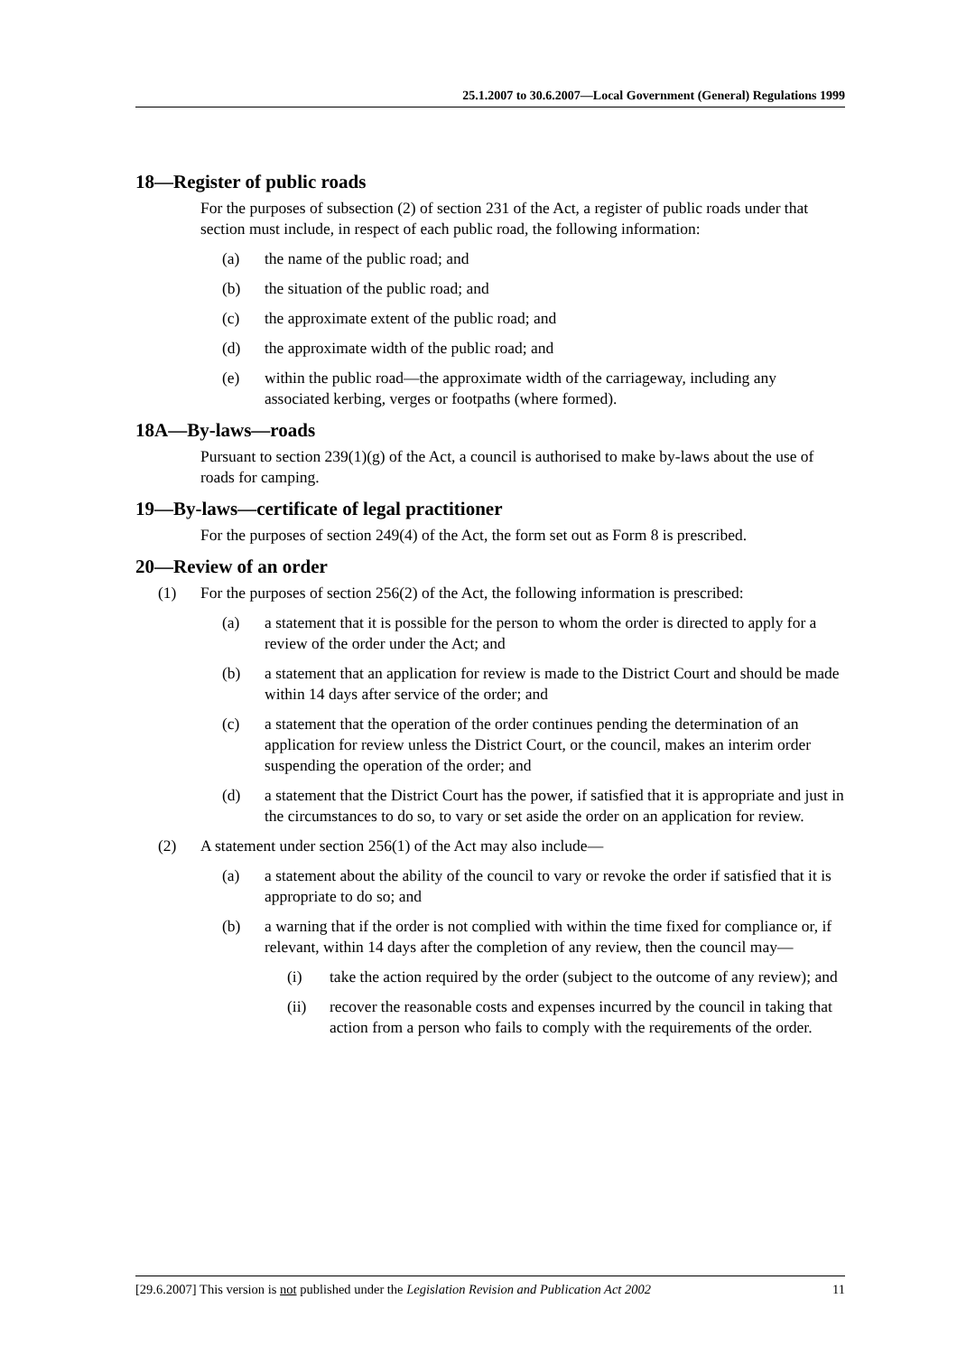25.1.2007 to 30.6.2007—Local Government (General) Regulations 1999
18—Register of public roads
For the purposes of subsection (2) of section 231 of the Act, a register of public roads under that section must include, in respect of each public road, the following information:
(a) the name of the public road; and
(b) the situation of the public road; and
(c) the approximate extent of the public road; and
(d) the approximate width of the public road; and
(e) within the public road—the approximate width of the carriageway, including any associated kerbing, verges or footpaths (where formed).
18A—By-laws—roads
Pursuant to section 239(1)(g) of the Act, a council is authorised to make by-laws about the use of roads for camping.
19—By-laws—certificate of legal practitioner
For the purposes of section 249(4) of the Act, the form set out as Form 8 is prescribed.
20—Review of an order
(1) For the purposes of section 256(2) of the Act, the following information is prescribed:
(a) a statement that it is possible for the person to whom the order is directed to apply for a review of the order under the Act; and
(b) a statement that an application for review is made to the District Court and should be made within 14 days after service of the order; and
(c) a statement that the operation of the order continues pending the determination of an application for review unless the District Court, or the council, makes an interim order suspending the operation of the order; and
(d) a statement that the District Court has the power, if satisfied that it is appropriate and just in the circumstances to do so, to vary or set aside the order on an application for review.
(2) A statement under section 256(1) of the Act may also include—
(a) a statement about the ability of the council to vary or revoke the order if satisfied that it is appropriate to do so; and
(b) a warning that if the order is not complied with within the time fixed for compliance or, if relevant, within 14 days after the completion of any review, then the council may—
(i) take the action required by the order (subject to the outcome of any review); and
(ii) recover the reasonable costs and expenses incurred by the council in taking that action from a person who fails to comply with the requirements of the order.
[29.6.2007] This version is not published under the Legislation Revision and Publication Act 2002 11